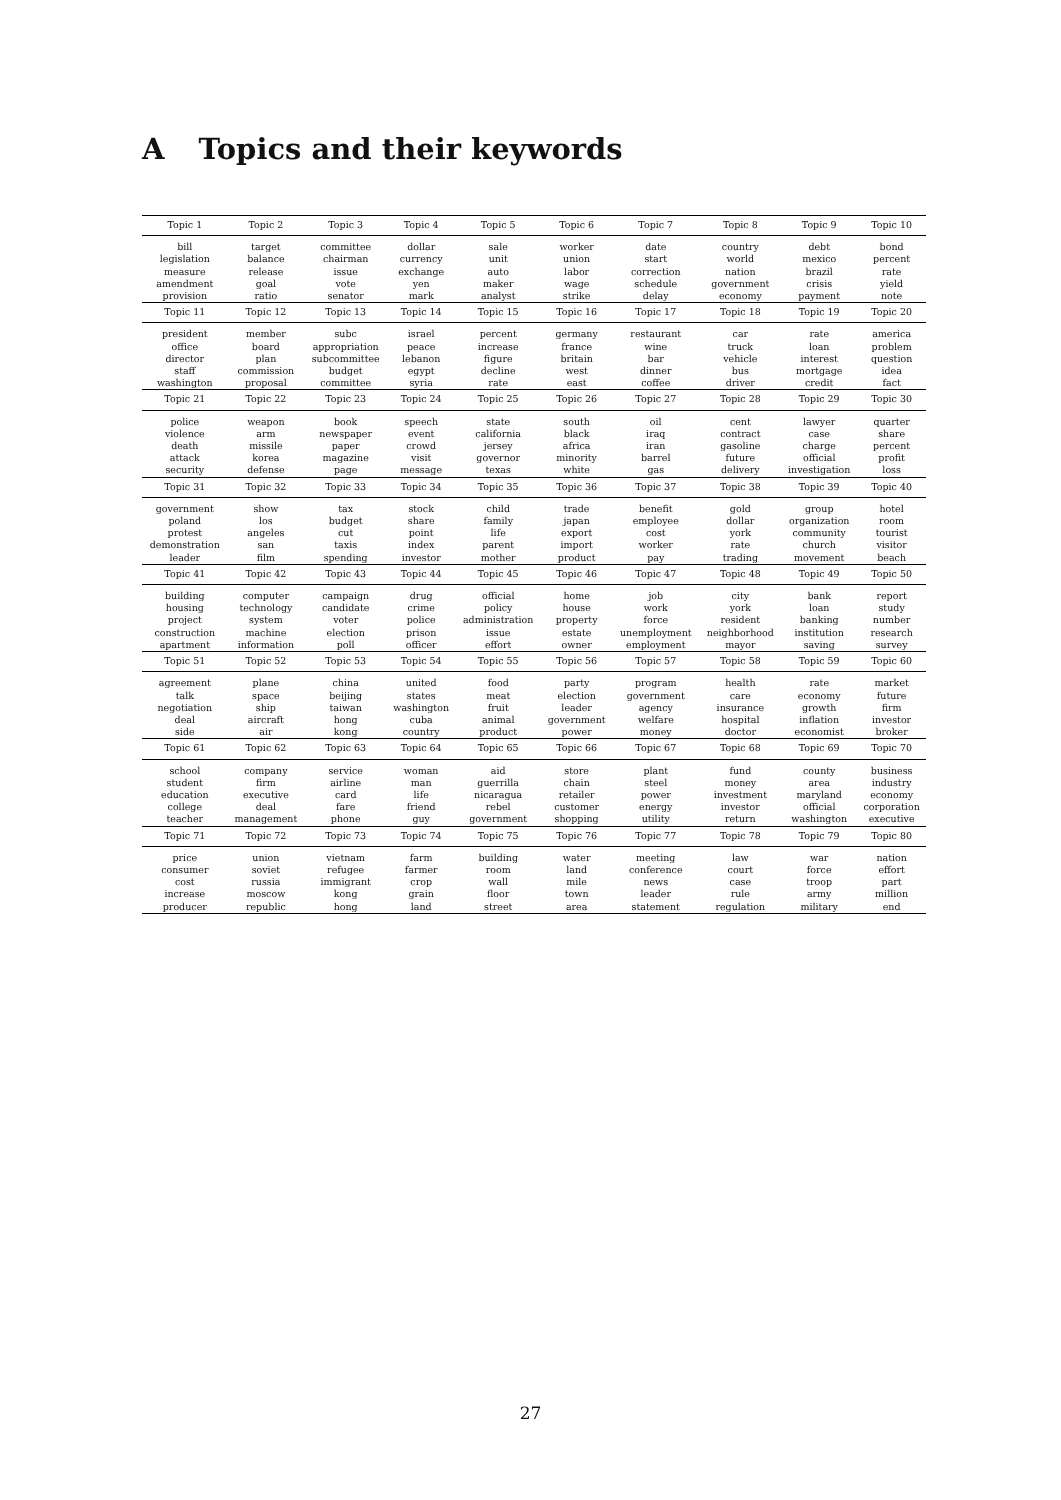A Topics and their keywords
| Topic 1 | Topic 2 | Topic 3 | Topic 4 | Topic 5 | Topic 6 | Topic 7 | Topic 8 | Topic 9 | Topic 10 |
| --- | --- | --- | --- | --- | --- | --- | --- | --- | --- |
| bill legislation measure amendment provision | target balance release goal ratio | committee chairman issue vote senator | dollar currency exchange yen mark | sale unit auto maker analyst | worker union labor wage strike | date start correction schedule delay | country world nation government economy | debt mexico brazil crisis payment | bond percent rate yield note |
| Topic 11 | Topic 12 | Topic 13 | Topic 14 | Topic 15 | Topic 16 | Topic 17 | Topic 18 | Topic 19 | Topic 20 |
| president office director staff washington | member board plan commission proposal | subc appropriation subcommittee budget committee | israel peace lebanon egypt syria | percent increase figure decline rate | germany france britain west east | restaurant wine bar dinner coffee | car truck vehicle bus driver | rate loan interest mortgage credit | america problem question idea fact |
| Topic 21 | Topic 22 | Topic 23 | Topic 24 | Topic 25 | Topic 26 | Topic 27 | Topic 28 | Topic 29 | Topic 30 |
| police violence death attack security | weapon arm missile korea defense | book newspaper paper magazine page | speech event crowd visit message | state california jersey governor texas | south black africa minority white | oil iraq iran barrel gas | cent contract gasoline future delivery | lawyer case charge official investigation | quarter share percent profit loss |
| Topic 31 | Topic 32 | Topic 33 | Topic 34 | Topic 35 | Topic 36 | Topic 37 | Topic 38 | Topic 39 | Topic 40 |
| government poland protest demonstration leader | show los angeles san film | tax budget cut taxis spending | stock share point index investor | child family life parent mother | trade japan export import product | benefit employee cost worker pay | gold dollar york rate trading | group organization community church movement | hotel room tourist visitor beach |
| Topic 41 | Topic 42 | Topic 43 | Topic 44 | Topic 45 | Topic 46 | Topic 47 | Topic 48 | Topic 49 | Topic 50 |
| building housing project construction apartment | computer technology system machine information | campaign candidate voter election poll | drug crime police prison officer | official policy administration issue effort | home house property estate owner | job work force unemployment employment | city york resident neighborhood mayor | bank loan banking institution saving | report study number research survey |
| Topic 51 | Topic 52 | Topic 53 | Topic 54 | Topic 55 | Topic 56 | Topic 57 | Topic 58 | Topic 59 | Topic 60 |
| agreement talk negotiation deal side | plane space ship aircraft air | china beijing taiwan hong kong | united states washington cuba country | food meat fruit animal product | party election leader government power | program government agency welfare money | health care insurance hospital doctor | rate economy growth inflation economist | market future firm investor broker |
| Topic 61 | Topic 62 | Topic 63 | Topic 64 | Topic 65 | Topic 66 | Topic 67 | Topic 68 | Topic 69 | Topic 70 |
| school student education college teacher | company firm executive deal management | service airline card fare phone | woman man life friend guy | aid guerrilla nicaragua rebel government | store chain retailer customer shopping | plant steel power energy utility | fund money investment investor return | county area maryland official washington | business industry economy corporation executive |
| Topic 71 | Topic 72 | Topic 73 | Topic 74 | Topic 75 | Topic 76 | Topic 77 | Topic 78 | Topic 79 | Topic 80 |
| price consumer cost increase producer | union soviet russia moscow republic | vietnam refugee immigrant kong hong | farm farmer crop grain land | building room wall floor street | water land mile town area | meeting conference news leader statement | law court case rule regulation | war force troop army military | nation effort part million end |
27